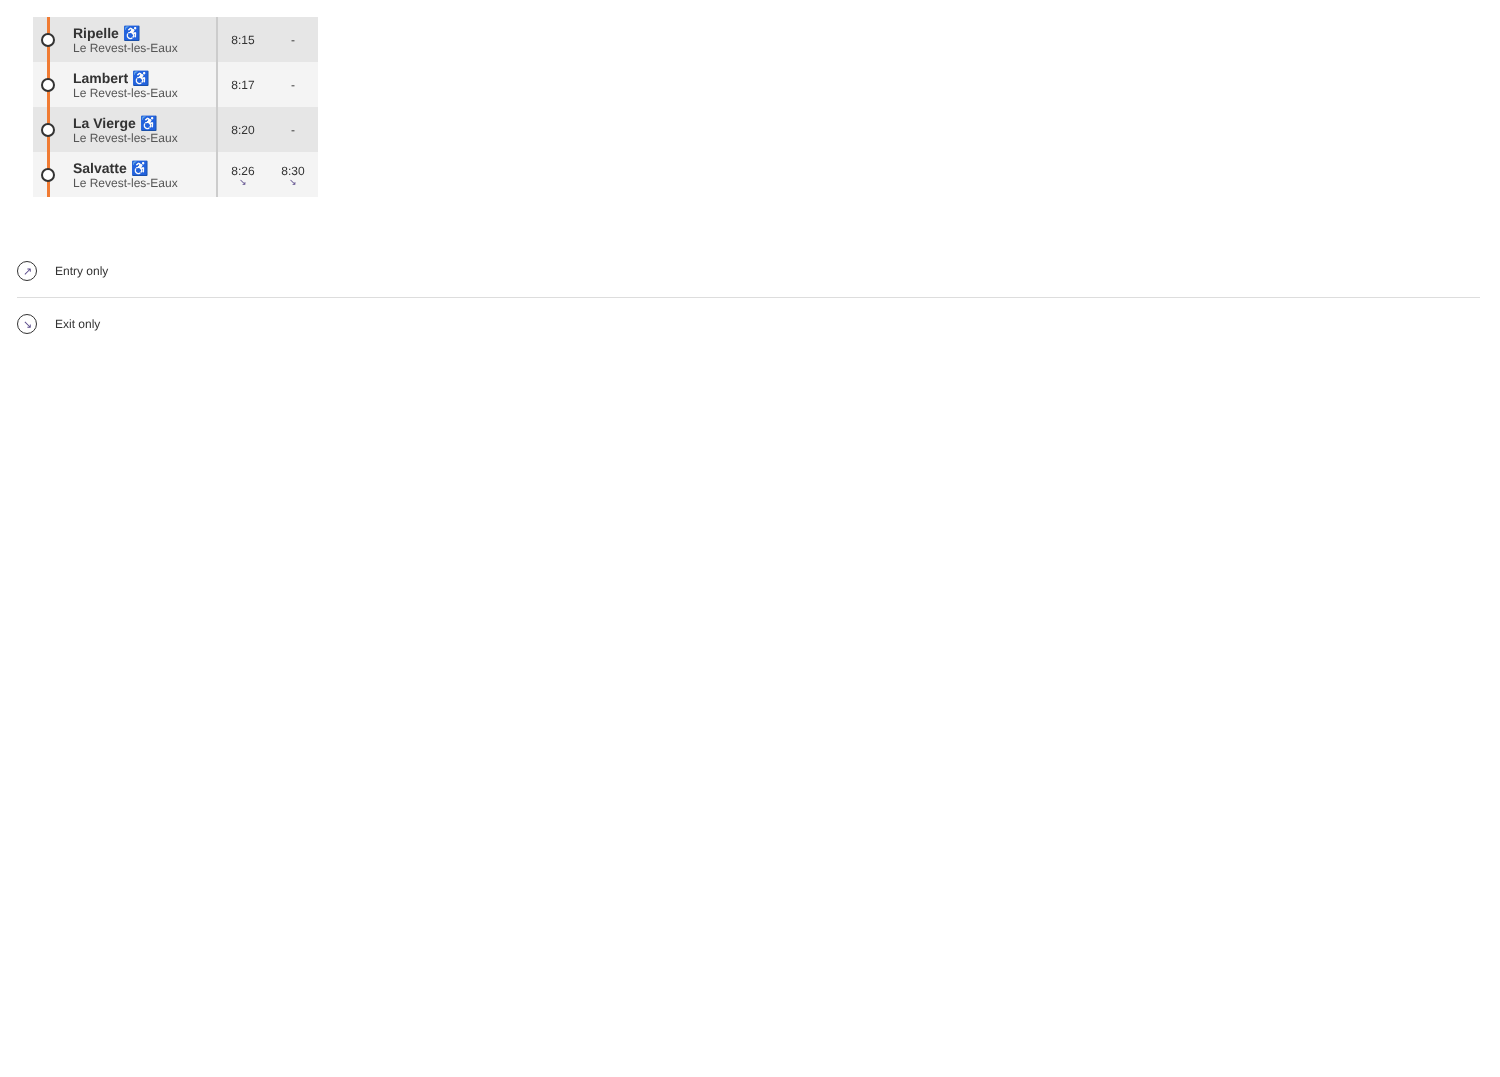| | Ripelle ♿ Le Revest-les-Eaux | 8:15 | - |
| | Lambert ♿ Le Revest-les-Eaux | 8:17 | - |
| | La Vierge ♿ Le Revest-les-Eaux | 8:20 | - |
| | Salvatte ♿ Le Revest-les-Eaux | 8:26 ↘ | 8:30 ↘ |
↗ Entry only
↘ Exit only